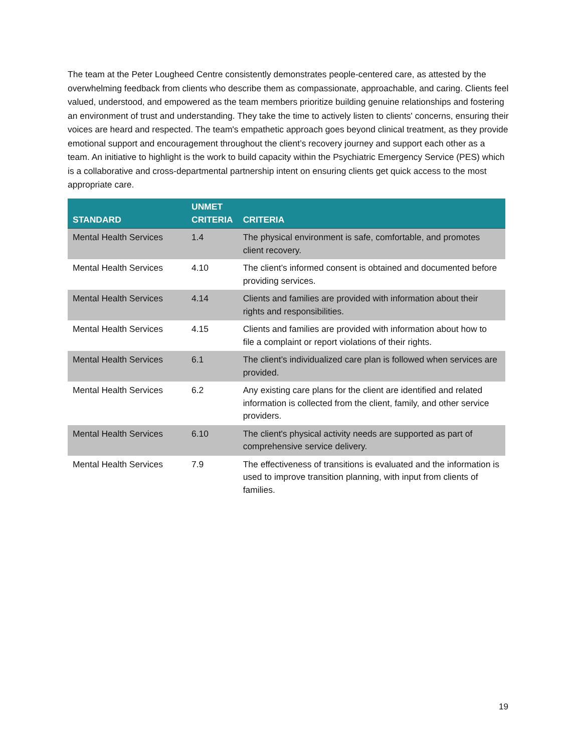The team at the Peter Lougheed Centre consistently demonstrates people-centered care, as attested by the overwhelming feedback from clients who describe them as compassionate, approachable, and caring. Clients feel valued, understood, and empowered as the team members prioritize building genuine relationships and fostering an environment of trust and understanding. They take the time to actively listen to clients' concerns, ensuring their voices are heard and respected. The team's empathetic approach goes beyond clinical treatment, as they provide emotional support and encouragement throughout the client’s recovery journey and support each other as a team. An initiative to highlight is the work to build capacity within the Psychiatric Emergency Service (PES) which is a collaborative and cross-departmental partnership intent on ensuring clients get quick access to the most appropriate care.
| STANDARD | UNMET CRITERIA | CRITERIA |
| --- | --- | --- |
| Mental Health Services | 1.4 | The physical environment is safe, comfortable, and promotes client recovery. |
| Mental Health Services | 4.10 | The client’s informed consent is obtained and documented before providing services. |
| Mental Health Services | 4.14 | Clients and families are provided with information about their rights and responsibilities. |
| Mental Health Services | 4.15 | Clients and families are provided with information about how to file a complaint or report violations of their rights. |
| Mental Health Services | 6.1 | The client’s individualized care plan is followed when services are provided. |
| Mental Health Services | 6.2 | Any existing care plans for the client are identified and related information is collected from the client, family, and other service providers. |
| Mental Health Services | 6.10 | The client's physical activity needs are supported as part of comprehensive service delivery. |
| Mental Health Services | 7.9 | The effectiveness of transitions is evaluated and the information is used to improve transition planning, with input from clients of families. |
19